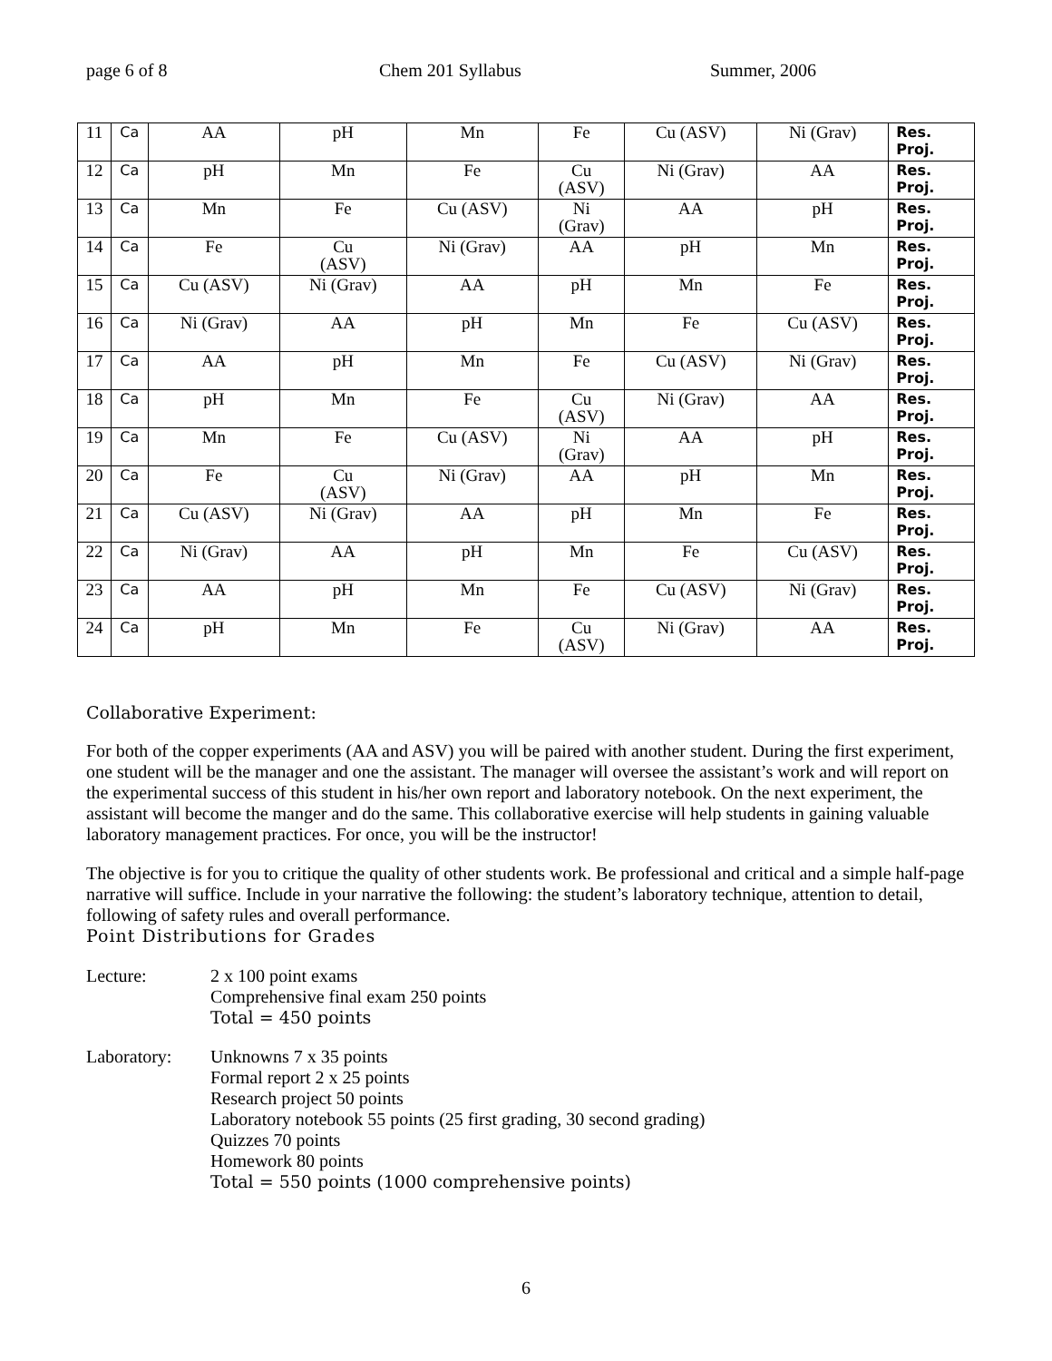page 6 of 8 Chem 201 Syllabus Summer, 2006
| 11 | Ca | AA | pH | Mn | Fe | Cu (ASV) | Ni (Grav) | Res. Proj. |
| 12 | Ca | pH | Mn | Fe | Cu (ASV) | Ni (Grav) | AA | Res. Proj. |
| 13 | Ca | Mn | Fe | Cu (ASV) | Ni (Grav) | AA | pH | Res. Proj. |
| 14 | Ca | Fe | Cu (ASV) | Ni (Grav) | AA | pH | Mn | Res. Proj. |
| 15 | Ca | Cu (ASV) | Ni (Grav) | AA | pH | Mn | Fe | Res. Proj. |
| 16 | Ca | Ni (Grav) | AA | pH | Mn | Fe | Cu (ASV) | Res. Proj. |
| 17 | Ca | AA | pH | Mn | Fe | Cu (ASV) | Ni (Grav) | Res. Proj. |
| 18 | Ca | pH | Mn | Fe | Cu (ASV) | Ni (Grav) | AA | Res. Proj. |
| 19 | Ca | Mn | Fe | Cu (ASV) | Ni (Grav) | AA | pH | Res. Proj. |
| 20 | Ca | Fe | Cu (ASV) | Ni (Grav) | AA | pH | Mn | Res. Proj. |
| 21 | Ca | Cu (ASV) | Ni (Grav) | AA | pH | Mn | Fe | Res. Proj. |
| 22 | Ca | Ni (Grav) | AA | pH | Mn | Fe | Cu (ASV) | Res. Proj. |
| 23 | Ca | AA | pH | Mn | Fe | Cu (ASV) | Ni (Grav) | Res. Proj. |
| 24 | Ca | pH | Mn | Fe | Cu (ASV) | Ni (Grav) | AA | Res. Proj. |
Collaborative Experiment:
For both of the copper experiments (AA and ASV) you will be paired with another student. During the first experiment, one student will be the manager and one the assistant. The manager will oversee the assistant’s work and will report on the experimental success of this student in his/her own report and laboratory notebook. On the next experiment, the assistant will become the manger and do the same. This collaborative exercise will help students in gaining valuable laboratory management practices. For once, you will be the instructor!
The objective is for you to critique the quality of other students work. Be professional and critical and a simple half-page narrative will suffice. Include in your narrative the following: the student’s laboratory technique, attention to detail, following of safety rules and overall performance.
Point Distributions for Grades
Lecture: 2 x 100 point exams
Comprehensive final exam 250 points
Total = 450 points
Laboratory: Unknowns 7 x 35 points
Formal report 2 x 25 points
Research project 50 points
Laboratory notebook 55 points (25 first grading, 30 second grading)
Quizzes 70 points
Homework 80 points
Total = 550 points (1000 comprehensive points)
6